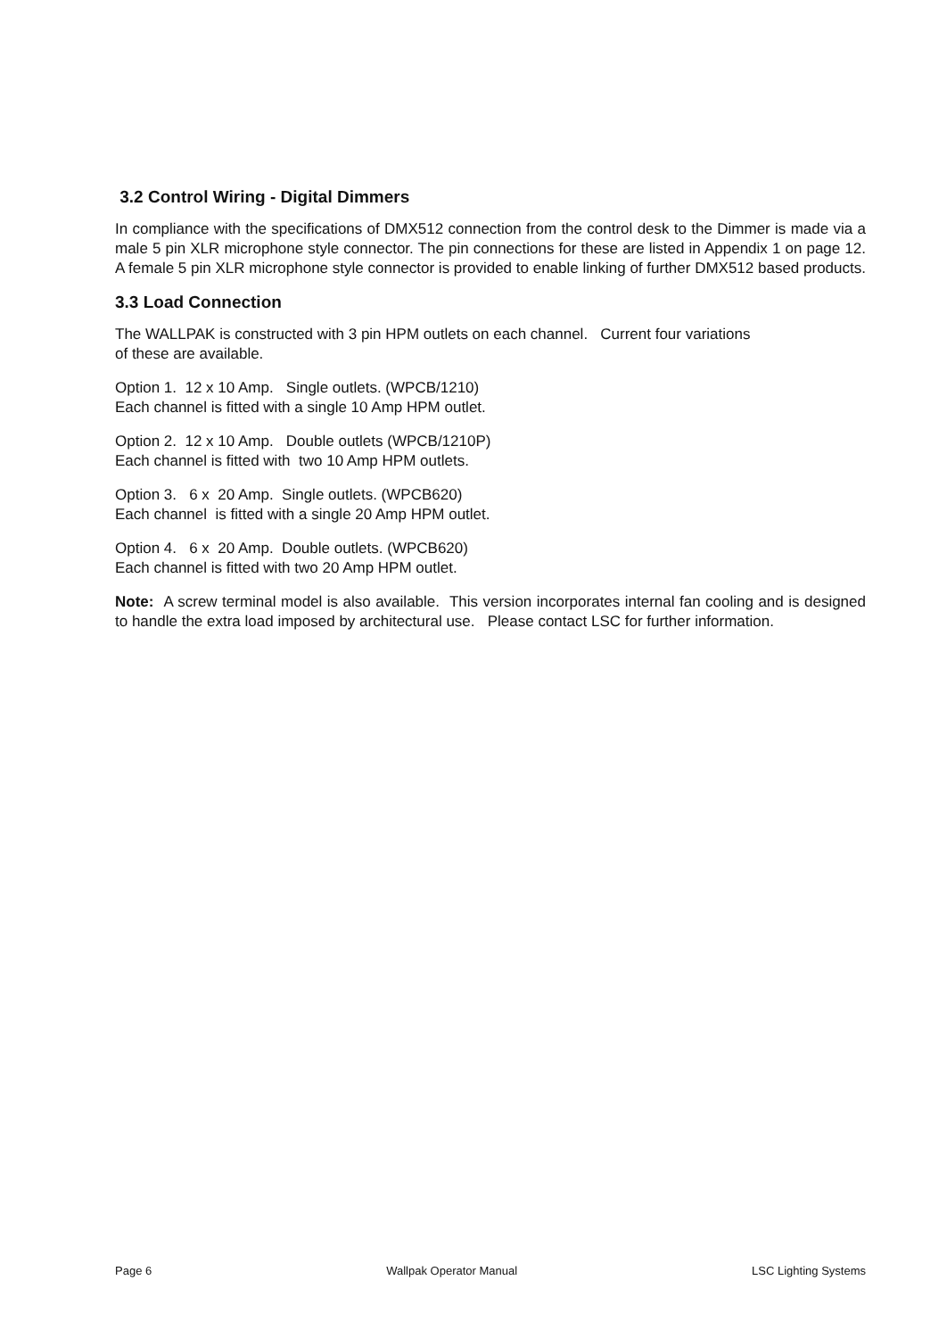3.2 Control Wiring - Digital Dimmers
In compliance with the specifications of DMX512 connection from the control desk to the Dimmer is made via a male 5 pin XLR microphone style connector. The pin connections for these are listed in Appendix 1 on page 12. A female 5 pin XLR microphone style connector is provided to enable linking of further DMX512 based products.
3.3 Load Connection
The WALLPAK is constructed with 3 pin HPM outlets on each channel. Current four variations
of these are available.
Option 1. 12 x 10 Amp. Single outlets. (WPCB/1210)
Each channel is fitted with a single 10 Amp HPM outlet.
Option 2. 12 x 10 Amp. Double outlets (WPCB/1210P)
Each channel is fitted with two 10 Amp HPM outlets.
Option 3. 6 x 20 Amp. Single outlets. (WPCB620)
Each channel is fitted with a single 20 Amp HPM outlet.
Option 4. 6 x 20 Amp. Double outlets. (WPCB620)
Each channel is fitted with two 20 Amp HPM outlet.
Note: A screw terminal model is also available. This version incorporates internal fan cooling and is designed to handle the extra load imposed by architectural use. Please contact LSC for further information.
Page 6 Wallpak Operator Manual LSC Lighting Systems